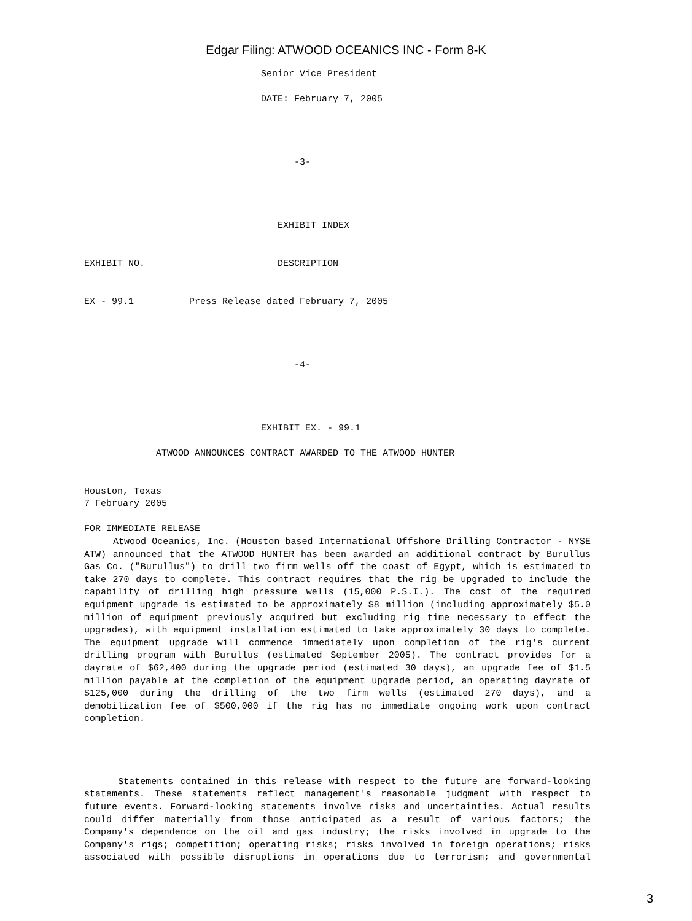Edgar Filing: ATWOOD OCEANICS INC - Form 8-K
                                Senior Vice President

                                DATE: February 7, 2005




                                      -3-




                                   EXHIBIT INDEX


EXHIBIT NO.                        DESCRIPTION


EX - 99.1          Press Release dated February 7, 2005




                                      -4-




                                EXHIBIT EX. - 99.1

             ATWOOD ANNOUNCES CONTRACT AWARDED TO THE ATWOOD HUNTER


Houston, Texas
7 February 2005

FOR IMMEDIATE RELEASE
Atwood Oceanics, Inc. (Houston based International Offshore Drilling Contractor - NYSE ATW) announced that the ATWOOD HUNTER has been awarded an additional contract by Burullus Gas Co. ("Burullus") to drill two firm wells off the coast of Egypt, which is estimated to take 270 days to complete. This contract requires that the rig be upgraded to include the capability of drilling high pressure wells (15,000 P.S.I.). The cost of the required equipment upgrade is estimated to be approximately $8 million (including approximately $5.0 million of equipment previously acquired but excluding rig time necessary to effect the upgrades), with equipment installation estimated to take approximately 30 days to complete. The equipment upgrade will commence immediately upon completion of the rig's current drilling program with Burullus (estimated September 2005). The contract provides for a dayrate of $62,400 during the upgrade period (estimated 30 days), an upgrade fee of $1.5 million payable at the completion of the equipment upgrade period, an operating dayrate of $125,000 during the drilling of the two firm wells (estimated 270 days), and a demobilization fee of $500,000 if the rig has no immediate ongoing work upon contract completion.
Statements contained in this release with respect to the future are forward-looking statements. These statements reflect management's reasonable judgment with respect to future events. Forward-looking statements involve risks and uncertainties. Actual results could differ materially from those anticipated as a result of various factors; the Company's dependence on the oil and gas industry; the risks involved in upgrade to the Company's rigs; competition; operating risks; risks involved in foreign operations; risks associated with possible disruptions in operations due to terrorism; and governmental
3